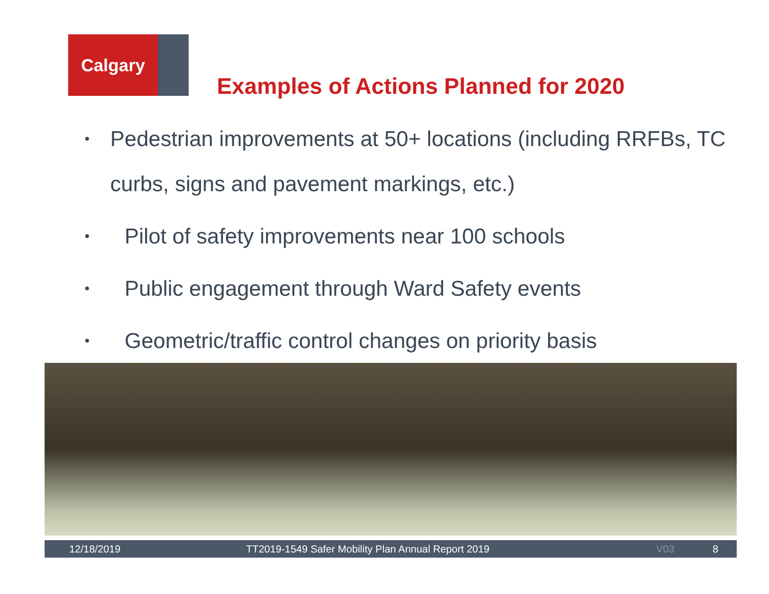Calgary
Examples of Actions Planned for 2020
• Pedestrian improvements at 50+ locations (including RRFBs, TC curbs, signs and pavement markings, etc.)
• Pilot of safety improvements near 100 schools
• Public engagement through Ward Safety events
• Geometric/traffic control changes on priority basis
12/18/2019 TT2019-1549 Safer Mobility Plan Annual Report 2019 V03 8